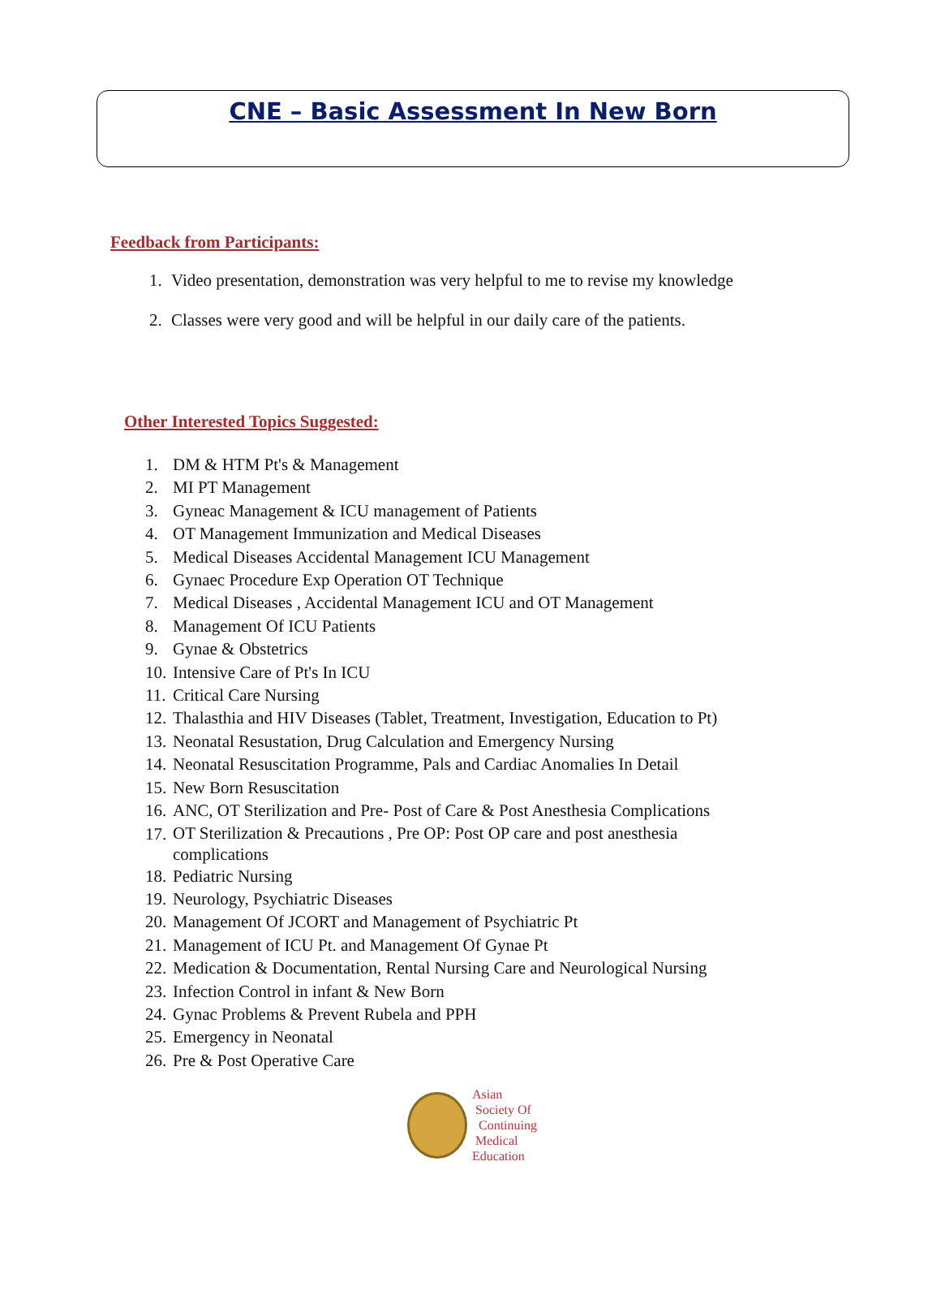CNE – Basic Assessment In New Born
Feedback from Participants:
1. Video presentation, demonstration was very helpful to me to revise my knowledge
2. Classes were very good and will be helpful in our daily care of the patients.
Other Interested Topics Suggested:
1. DM & HTM Pt's & Management
2. MI PT Management
3. Gyneac Management & ICU management of Patients
4. OT Management Immunization and Medical Diseases
5. Medical Diseases Accidental Management ICU Management
6. Gynaec Procedure Exp Operation OT Technique
7. Medical Diseases , Accidental Management ICU and OT Management
8. Management Of ICU Patients
9. Gynae & Obstetrics
10. Intensive Care of Pt's In ICU
11. Critical Care Nursing
12. Thalasthia and HIV Diseases (Tablet, Treatment, Investigation, Education to Pt)
13. Neonatal Resustation, Drug Calculation and Emergency Nursing
14. Neonatal Resuscitation Programme, Pals and Cardiac Anomalies In Detail
15. New Born Resuscitation
16. ANC, OT Sterilization and Pre- Post of Care & Post Anesthesia Complications
17. OT Sterilization & Precautions , Pre OP: Post OP care and post anesthesia
complications
18. Pediatric Nursing
19. Neurology, Psychiatric Diseases
20. Management Of JCORT and Management of Psychiatric Pt
21. Management of ICU Pt. and Management Of Gynae Pt
22. Medication & Documentation, Rental Nursing Care and Neurological Nursing
23. Infection Control in infant & New Born
24. Gynac Problems & Prevent Rubela and PPH
25. Emergency in Neonatal
26. Pre & Post Operative Care
Asian
Society Of
Continuing
Medical
Education